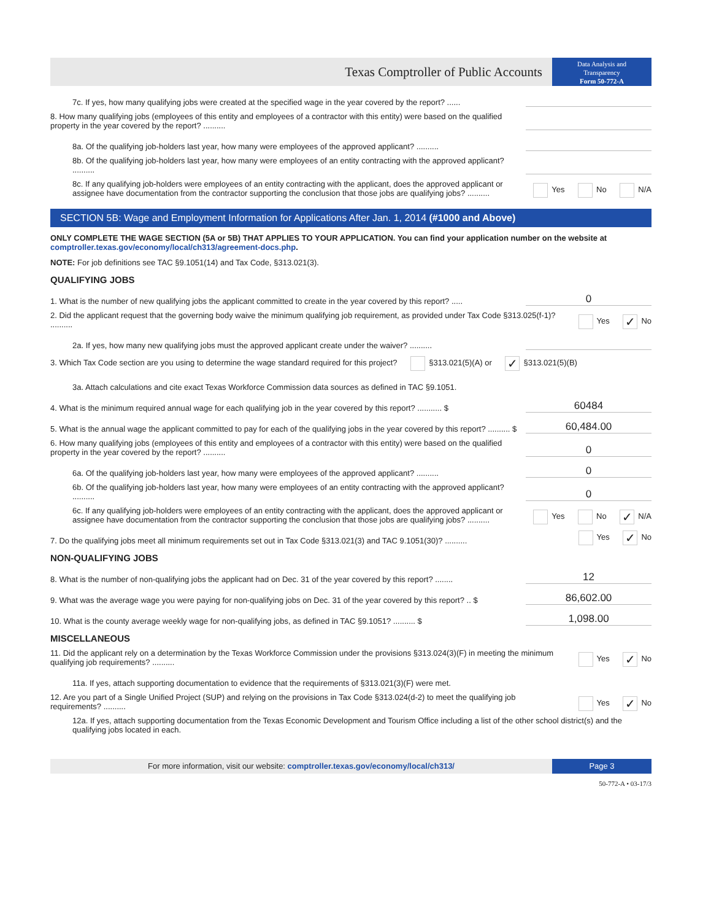Texas Comptroller of Public Accounts
Data Analysis and
Transparency
Form 50-772-A
7c. If yes, how many qualifying jobs were created at the specified wage in the year covered by the report? ......
8. How many qualifying jobs (employees of this entity and employees of a contractor with this entity) were based on the qualified property in the year covered by the report? ..........
8a. Of the qualifying job-holders last year, how many were employees of the approved applicant? ..........
8b. Of the qualifying job-holders last year, how many were employees of an entity contracting with the approved applicant? ..........
8c. If any qualifying job-holders were employees of an entity contracting with the applicant, does the approved applicant or assignee have documentation from the contractor supporting the conclusion that those jobs are qualifying jobs? ..........
Yes No N/A
SECTION 5B: Wage and Employment Information for Applications After Jan. 1, 2014 (#1000 and Above)
ONLY COMPLETE THE WAGE SECTION (5A or 5B) THAT APPLIES TO YOUR APPLICATION. You can find your application number on the website at comptroller.texas.gov/economy/local/ch313/agreement-docs.php.
NOTE: For job definitions see TAC §9.1051(14) and Tax Code, §313.021(3).
QUALIFYING JOBS
1. What is the number of new qualifying jobs the applicant committed to create in the year covered by this report? .....
0
2. Did the applicant request that the governing body waive the minimum qualifying job requirement, as provided under Tax Code §313.025(f-1)? ..........
Yes ✓ No
2a. If yes, how many new qualifying jobs must the approved applicant create under the waiver? ..........
3. Which Tax Code section are you using to determine the wage standard required for this project? §313.021(5)(A) or ✓ §313.021(5)(B)
3a. Attach calculations and cite exact Texas Workforce Commission data sources as defined in TAC §9.1051.
4. What is the minimum required annual wage for each qualifying job in the year covered by this report? ........... $
60484
5. What is the annual wage the applicant committed to pay for each of the qualifying jobs in the year covered by this report? .......... $
60,484.00
6. How many qualifying jobs (employees of this entity and employees of a contractor with this entity) were based on the qualified property in the year covered by the report? ..........
0
6a. Of the qualifying job-holders last year, how many were employees of the approved applicant? ..........
0
6b. Of the qualifying job-holders last year, how many were employees of an entity contracting with the approved applicant? ..........
0
6c. If any qualifying job-holders were employees of an entity contracting with the applicant, does the approved applicant or assignee have documentation from the contractor supporting the conclusion that those jobs are qualifying jobs? ..........
Yes No ✓ N/A
7. Do the qualifying jobs meet all minimum requirements set out in Tax Code §313.021(3) and TAC 9.1051(30)? ..........
Yes ✓ No
NON-QUALIFYING JOBS
8. What is the number of non-qualifying jobs the applicant had on Dec. 31 of the year covered by this report? ........
12
9. What was the average wage you were paying for non-qualifying jobs on Dec. 31 of the year covered by this report? .. $
86,602.00
10. What is the county average weekly wage for non-qualifying jobs, as defined in TAC §9.1051? .......... $
1,098.00
MISCELLANEOUS
11. Did the applicant rely on a determination by the Texas Workforce Commission under the provisions §313.024(3)(F) in meeting the minimum qualifying job requirements? ..........
Yes ✓ No
11a. If yes, attach supporting documentation to evidence that the requirements of §313.021(3)(F) were met.
12. Are you part of a Single Unified Project (SUP) and relying on the provisions in Tax Code §313.024(d-2) to meet the qualifying job requirements? ..........
Yes ✓ No
12a. If yes, attach supporting documentation from the Texas Economic Development and Tourism Office including a list of the other school district(s) and the qualifying jobs located in each.
For more information, visit our website: comptroller.texas.gov/economy/local/ch313/
Page 3
50-772-A • 03-17/3